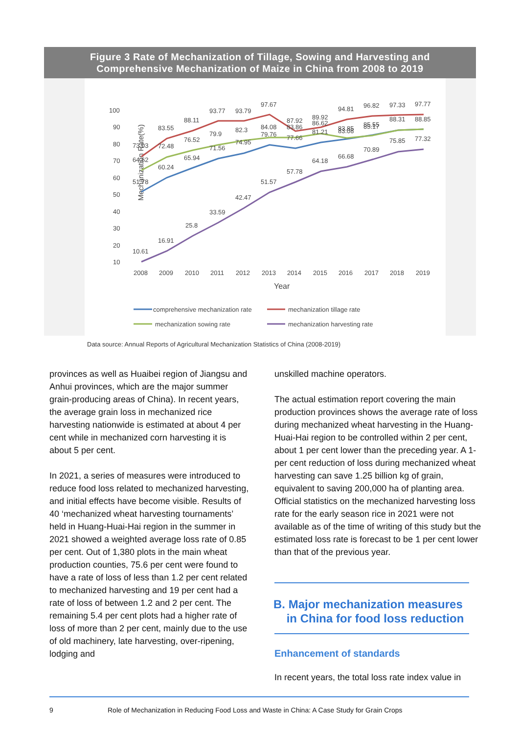Figure 3 Rate of Mechanization of Tillage, Sowing and Harvesting and
Comprehensive Mechanization of Maize in China from 2008 to 2019
Mechanization Rate(%)
100
90
80
70
60
50
40
30
20
10
2008
2009
2010
2011
2012
2013
2014
2015
2016
2017
2018
2019
Year
73.03
83.55
88.11
93.77
93.79
97.67
87.92
89.92
94.81
96.82
97.33
97.77
64.62
60.24
76.52
79.9
82.3
84.08
83.86
86.62
83.85
85.55
88.31
88.85
51.78
72.48
65.94
71.56
74.95
79.76
77.66
81.21
83.08
85.17
75.85
77.32
10.61
16.91
25.8
33.59
42.47
51.57
57.78
64.18
66.68
70.89
comprehensive mechanization rate
mechanization tillage rate
mechanization sowing rate
mechanization harvesting rate
Data source: Annual Reports of Agricultural Mechanization Statistics of China (2008-2019)
provinces as well as Huaibei region of Jiangsu and Anhui provinces, which are the major summer grain-producing areas of China). In recent years, the average grain loss in mechanized rice harvesting nationwide is estimated at about 4 per cent while in mechanized corn harvesting it is about 5 per cent.
In 2021, a series of measures were introduced to reduce food loss related to mechanized harvesting, and initial effects have become visible. Results of 40 ‘mechanized wheat harvesting tournaments’ held in Huang-Huai-Hai region in the summer in 2021 showed a weighted average loss rate of 0.85 per cent. Out of 1,380 plots in the main wheat production counties, 75.6 per cent were found to have a rate of loss of less than 1.2 per cent related to mechanized harvesting and 19 per cent had a rate of loss of between 1.2 and 2 per cent. The remaining 5.4 per cent plots had a higher rate of loss of more than 2 per cent, mainly due to the use of old machinery, late harvesting, over-ripening, lodging and
unskilled machine operators.
The actual estimation report covering the main production provinces shows the average rate of loss during mechanized wheat harvesting in the Huang-Huai-Hai region to be controlled within 2 per cent, about 1 per cent lower than the preceding year. A 1-per cent reduction of loss during mechanized wheat harvesting can save 1.25 billion kg of grain, equivalent to saving 200,000 ha of planting area. Official statistics on the mechanized harvesting loss rate for the early season rice in 2021 were not available as of the time of writing of this study but the estimated loss rate is forecast to be 1 per cent lower than that of the previous year.
B. Major mechanization measures
in China for food loss reduction
Enhancement of standards
In recent years, the total loss rate index value in
9
Role of Mechanization in Reducing Food Loss and Waste in China: A Case Study for Grain Crops